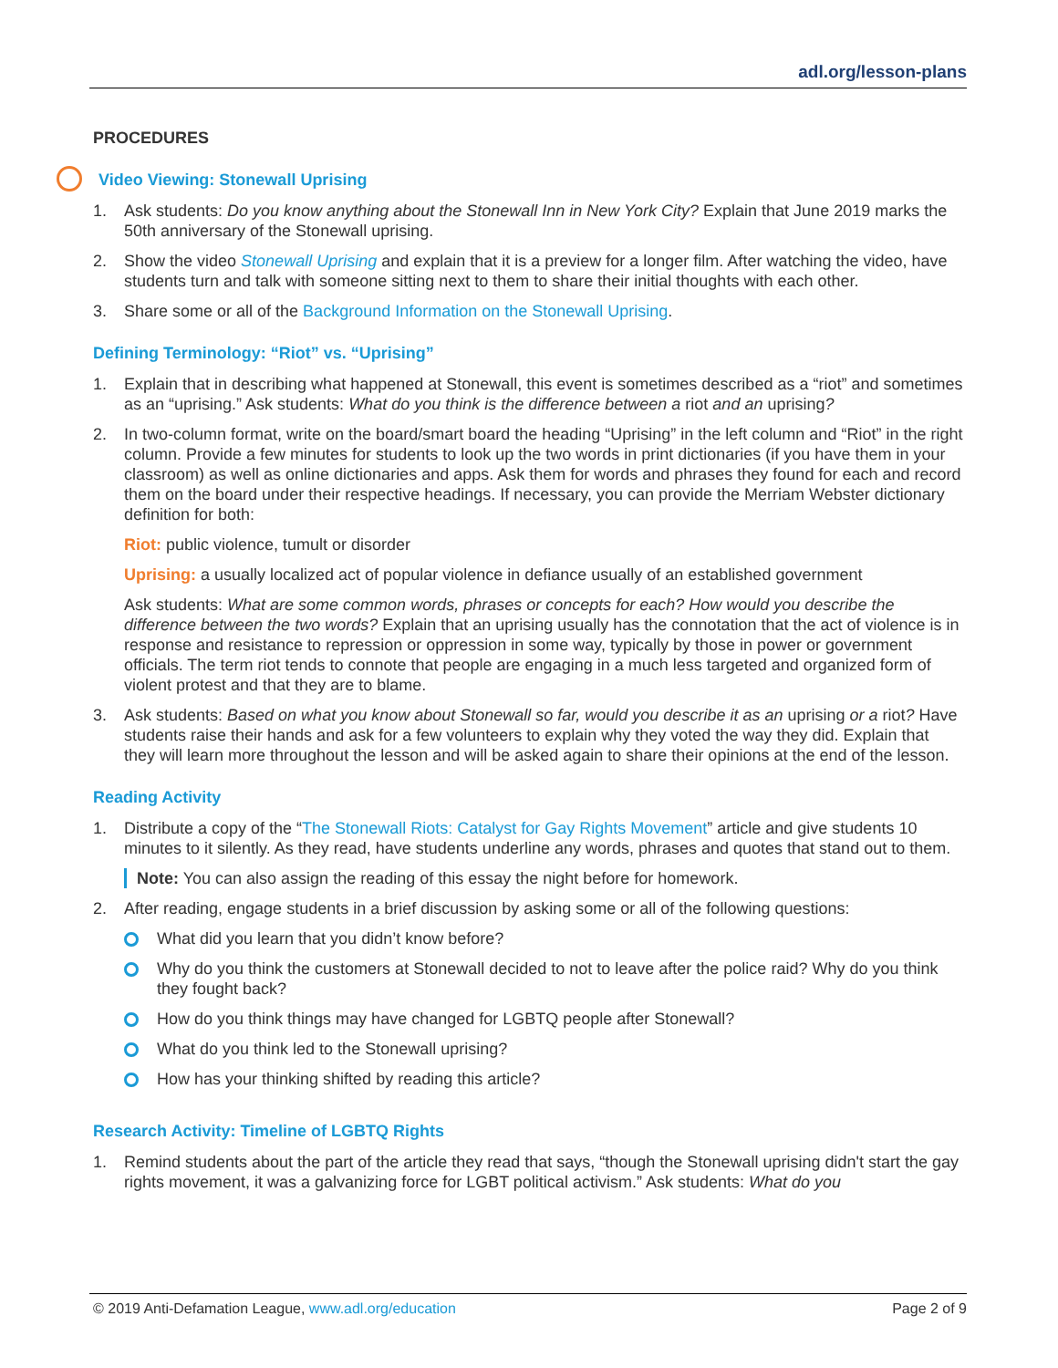adl.org/lesson-plans
PROCEDURES
Video Viewing: Stonewall Uprising
1. Ask students: Do you know anything about the Stonewall Inn in New York City? Explain that June 2019 marks the 50th anniversary of the Stonewall uprising.
2. Show the video Stonewall Uprising and explain that it is a preview for a longer film. After watching the video, have students turn and talk with someone sitting next to them to share their initial thoughts with each other.
3. Share some or all of the Background Information on the Stonewall Uprising.
Defining Terminology: “Riot” vs. “Uprising”
1. Explain that in describing what happened at Stonewall, this event is sometimes described as a “riot” and sometimes as an “uprising.” Ask students: What do you think is the difference between a riot and an uprising?
2. In two-column format, write on the board/smart board the heading “Uprising” in the left column and “Riot” in the right column. Provide a few minutes for students to look up the two words in print dictionaries (if you have them in your classroom) as well as online dictionaries and apps. Ask them for words and phrases they found for each and record them on the board under their respective headings. If necessary, you can provide the Merriam Webster dictionary definition for both:
Riot: public violence, tumult or disorder
Uprising: a usually localized act of popular violence in defiance usually of an established government
Ask students: What are some common words, phrases or concepts for each? How would you describe the difference between the two words? Explain that an uprising usually has the connotation that the act of violence is in response and resistance to repression or oppression in some way, typically by those in power or government officials. The term riot tends to connote that people are engaging in a much less targeted and organized form of violent protest and that they are to blame.
3. Ask students: Based on what you know about Stonewall so far, would you describe it as an uprising or a riot? Have students raise their hands and ask for a few volunteers to explain why they voted the way they did. Explain that they will learn more throughout the lesson and will be asked again to share their opinions at the end of the lesson.
Reading Activity
1. Distribute a copy of the “The Stonewall Riots: Catalyst for Gay Rights Movement” article and give students 10 minutes to it silently. As they read, have students underline any words, phrases and quotes that stand out to them.
Note: You can also assign the reading of this essay the night before for homework.
2. After reading, engage students in a brief discussion by asking some or all of the following questions:
What did you learn that you didn’t know before?
Why do you think the customers at Stonewall decided to not to leave after the police raid? Why do you think they fought back?
How do you think things may have changed for LGBTQ people after Stonewall?
What do you think led to the Stonewall uprising?
How has your thinking shifted by reading this article?
Research Activity: Timeline of LGBTQ Rights
1. Remind students about the part of the article they read that says, “though the Stonewall uprising didn't start the gay rights movement, it was a galvanizing force for LGBT political activism.” Ask students: What do you
© 2019 Anti-Defamation League, www.adl.org/education Page 2 of 9